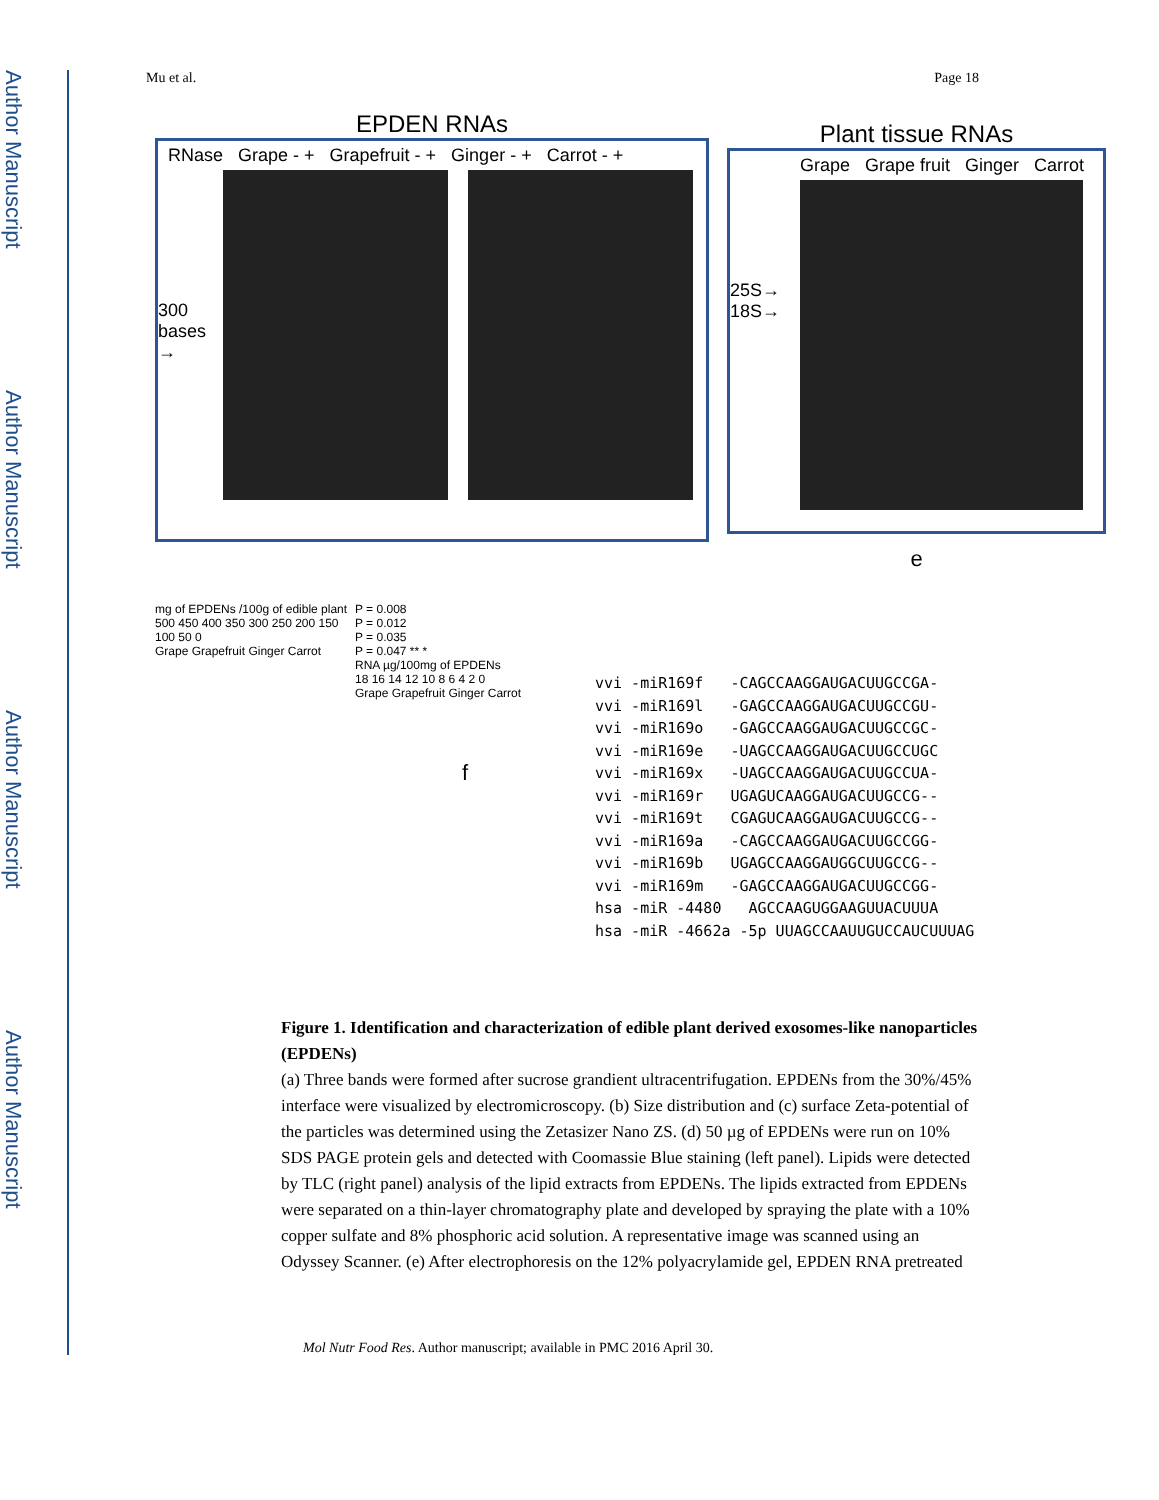Author Manuscript
Author Manuscript
Author Manuscript
Author Manuscript
Mu et al. Page 18
EPDEN RNAs
RNase Grape - + Grapefruit - + Ginger - + Carrot - +
300 bases →
Plant tissue RNAs
Grape Grape fruit Ginger Carrot
25S→
18S→
e
mg of EPDENs /100g of edible plant
500 450 400 350 300 250 200 150 100 50 0
Grape Grapefruit Ginger Carrot
P = 0.008
P = 0.012
P = 0.035
P = 0.047 ** *
RNA µg/100mg of EPDENs
18 16 14 12 10 8 6 4 2 0
Grape Grapefruit Ginger Carrot
f
vvi -miR169f -CAGCCAAGGAUGACUUGCCGA-
vvi -miR169l -GAGCCAAGGAUGACUUGCCGU-
vvi -miR169o -GAGCCAAGGAUGACUUGCCGC-
vvi -miR169e -UAGCCAAGGAUGACUUGCCUGC
vvi -miR169x -UAGCCAAGGAUGACUUGCCUA-
vvi -miR169r UGAGUCAAGGAUGACUUGCCG--
vvi -miR169t CGAGUCAAGGAUGACUUGCCG--
vvi -miR169a -CAGCCAAGGAUGACUUGCCGG-
vvi -miR169b UGAGCCAAGGAUGGCUUGCCG--
vvi -miR169m -GAGCCAAGGAUGACUUGCCGG-
hsa -miR -4480 AGCCAAGUGGAAGUUACUUUA
hsa -miR -4662a -5p UUAGCCAAUUGUCCAUCUUUAG
Figure 1. Identification and characterization of edible plant derived exosomes-like nanoparticles (EPDENs)
(a) Three bands were formed after sucrose grandient ultracentrifugation. EPDENs from the 30%/45% interface were visualized by electromicroscopy. (b) Size distribution and (c) surface Zeta-potential of the particles was determined using the Zetasizer Nano ZS. (d) 50 µg of EPDENs were run on 10% SDS PAGE protein gels and detected with Coomassie Blue staining (left panel). Lipids were detected by TLC (right panel) analysis of the lipid extracts from EPDENs. The lipids extracted from EPDENs were separated on a thin-layer chromatography plate and developed by spraying the plate with a 10% copper sulfate and 8% phosphoric acid solution. A representative image was scanned using an Odyssey Scanner. (e) After electrophoresis on the 12% polyacrylamide gel, EPDEN RNA pretreated
Mol Nutr Food Res. Author manuscript; available in PMC 2016 April 30.